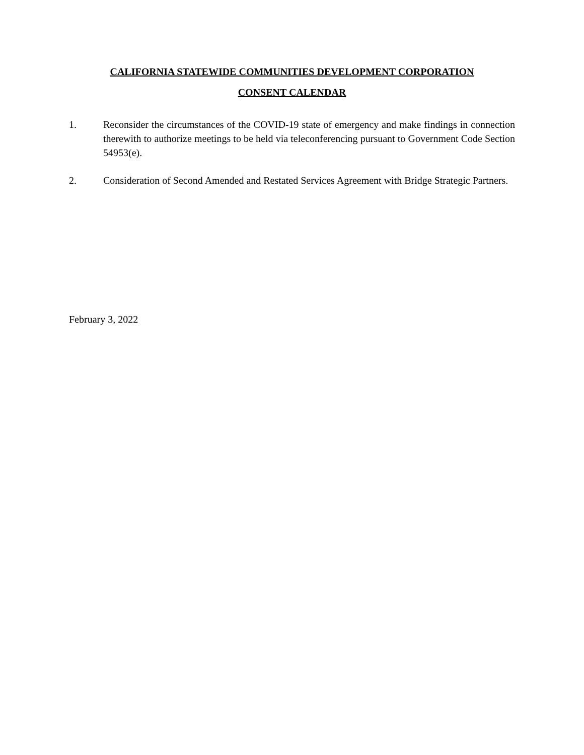CALIFORNIA STATEWIDE COMMUNITIES DEVELOPMENT CORPORATION
CONSENT CALENDAR
1. Reconsider the circumstances of the COVID-19 state of emergency and make findings in connection therewith to authorize meetings to be held via teleconferencing pursuant to Government Code Section 54953(e).
2. Consideration of Second Amended and Restated Services Agreement with Bridge Strategic Partners.
February 3, 2022